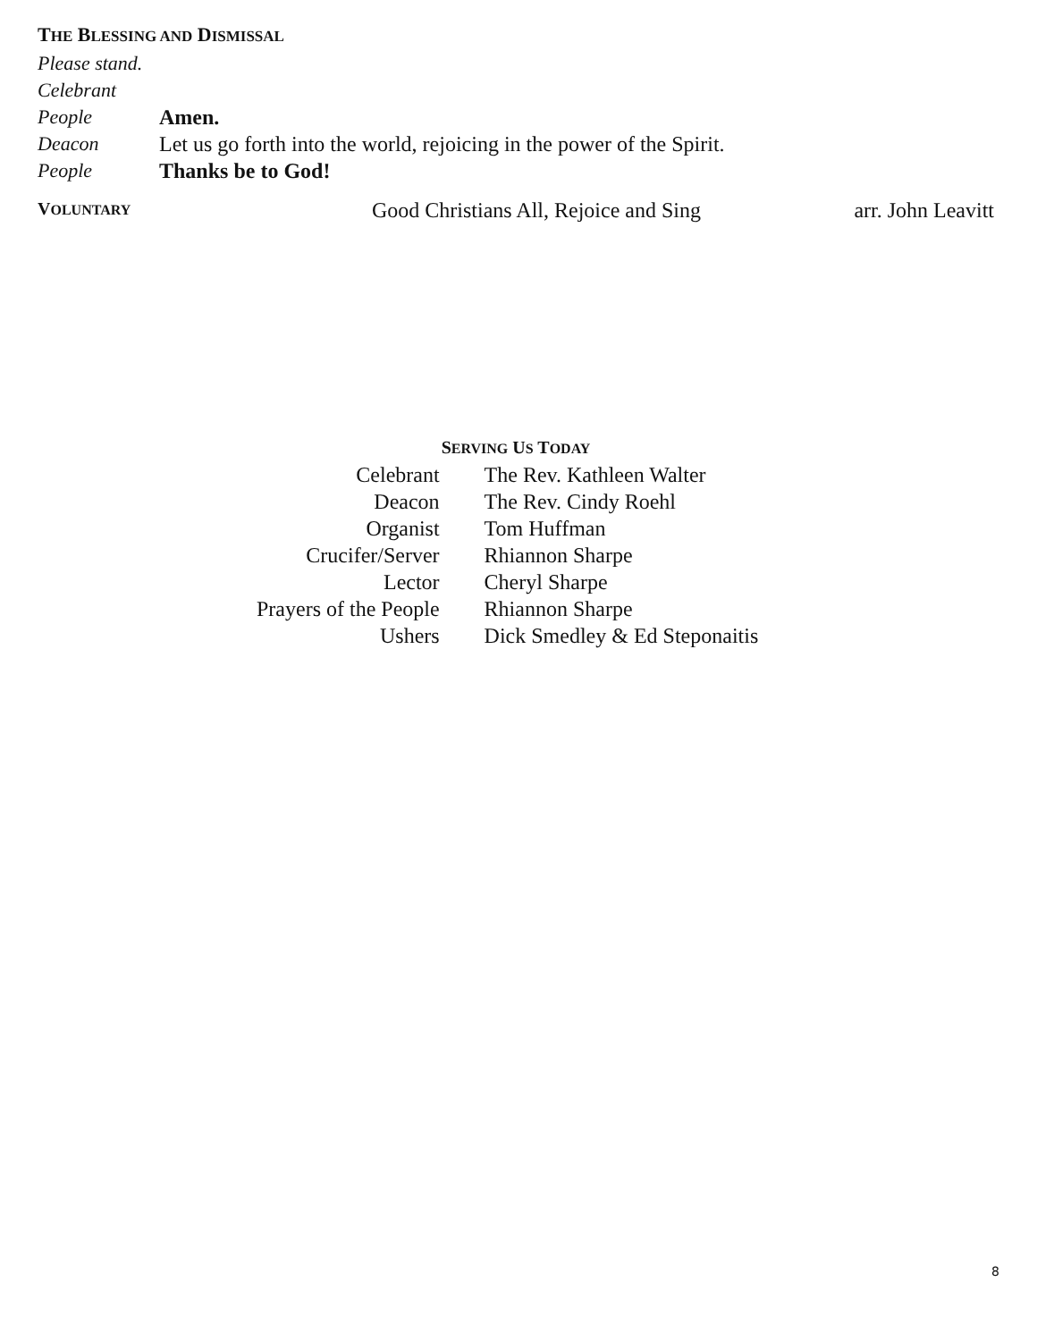THE BLESSING AND DISMISSAL
Please stand.
Celebrant
People Amen.
Deacon Let us go forth into the world, rejoicing in the power of the Spirit.
People Thanks be to God!
VOLUNTARY Good Christians All, Rejoice and Sing arr. John Leavitt
SERVING US TODAY
| Celebrant | The Rev. Kathleen Walter |
| Deacon | The Rev. Cindy Roehl |
| Organist | Tom Huffman |
| Crucifer/Server | Rhiannon Sharpe |
| Lector | Cheryl Sharpe |
| Prayers of the People | Rhiannon Sharpe |
| Ushers | Dick Smedley & Ed Steponaitis |
8